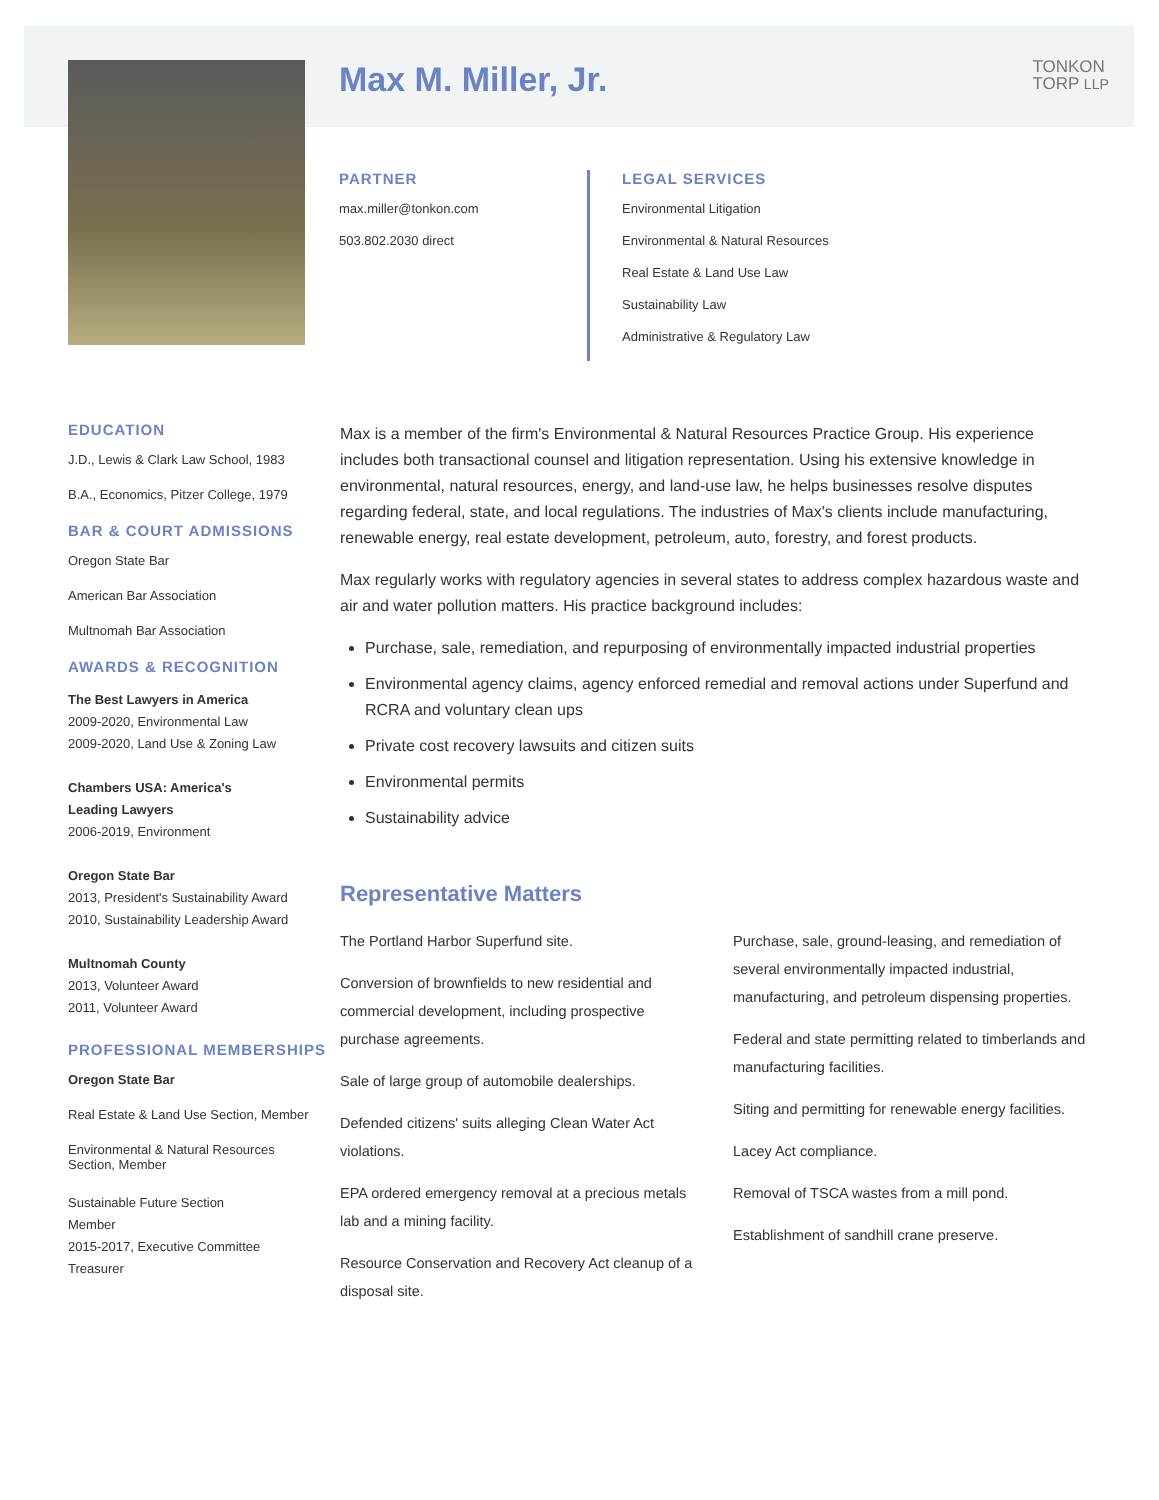TONKON
TORP LLP
Max M. Miller, Jr.
PARTNER
max.miller@tonkon.com
503.802.2030 direct
LEGAL SERVICES
Environmental Litigation
Environmental & Natural Resources
Real Estate & Land Use Law
Sustainability Law
Administrative & Regulatory Law
EDUCATION
J.D., Lewis & Clark Law School, 1983
B.A., Economics, Pitzer College, 1979
BAR & COURT ADMISSIONS
Oregon State Bar
American Bar Association
Multnomah Bar Association
AWARDS & RECOGNITION
The Best Lawyers in America
2009-2020, Environmental Law
2009-2020, Land Use & Zoning Law
Chambers USA: America's
Leading Lawyers
2006-2019, Environment
Oregon State Bar
2013, President's Sustainability Award
2010, Sustainability Leadership Award
Multnomah County
2013, Volunteer Award
2011, Volunteer Award
PROFESSIONAL MEMBERSHIPS
Oregon State Bar
Real Estate & Land Use Section, Member
Environmental & Natural Resources
Section, Member
Sustainable Future Section
Member
2015-2017, Executive Committee
Treasurer
Max is a member of the firm's Environmental & Natural Resources Practice Group. His experience includes both transactional counsel and litigation representation. Using his extensive knowledge in environmental, natural resources, energy, and land-use law, he helps businesses resolve disputes regarding federal, state, and local regulations. The industries of Max's clients include manufacturing, renewable energy, real estate development, petroleum, auto, forestry, and forest products.
Max regularly works with regulatory agencies in several states to address complex hazardous waste and air and water pollution matters. His practice background includes:
Purchase, sale, remediation, and repurposing of environmentally impacted industrial properties
Environmental agency claims, agency enforced remedial and removal actions under Superfund and RCRA and voluntary clean ups
Private cost recovery lawsuits and citizen suits
Environmental permits
Sustainability advice
Representative Matters
The Portland Harbor Superfund site.
Conversion of brownfields to new residential and commercial development, including prospective purchase agreements.
Sale of large group of automobile dealerships.
Defended citizens' suits alleging Clean Water Act violations.
EPA ordered emergency removal at a precious metals lab and a mining facility.
Resource Conservation and Recovery Act cleanup of a disposal site.
Purchase, sale, ground-leasing, and remediation of several environmentally impacted industrial, manufacturing, and petroleum dispensing properties.
Federal and state permitting related to timberlands and manufacturing facilities.
Siting and permitting for renewable energy facilities.
Lacey Act compliance.
Removal of TSCA wastes from a mill pond.
Establishment of sandhill crane preserve.